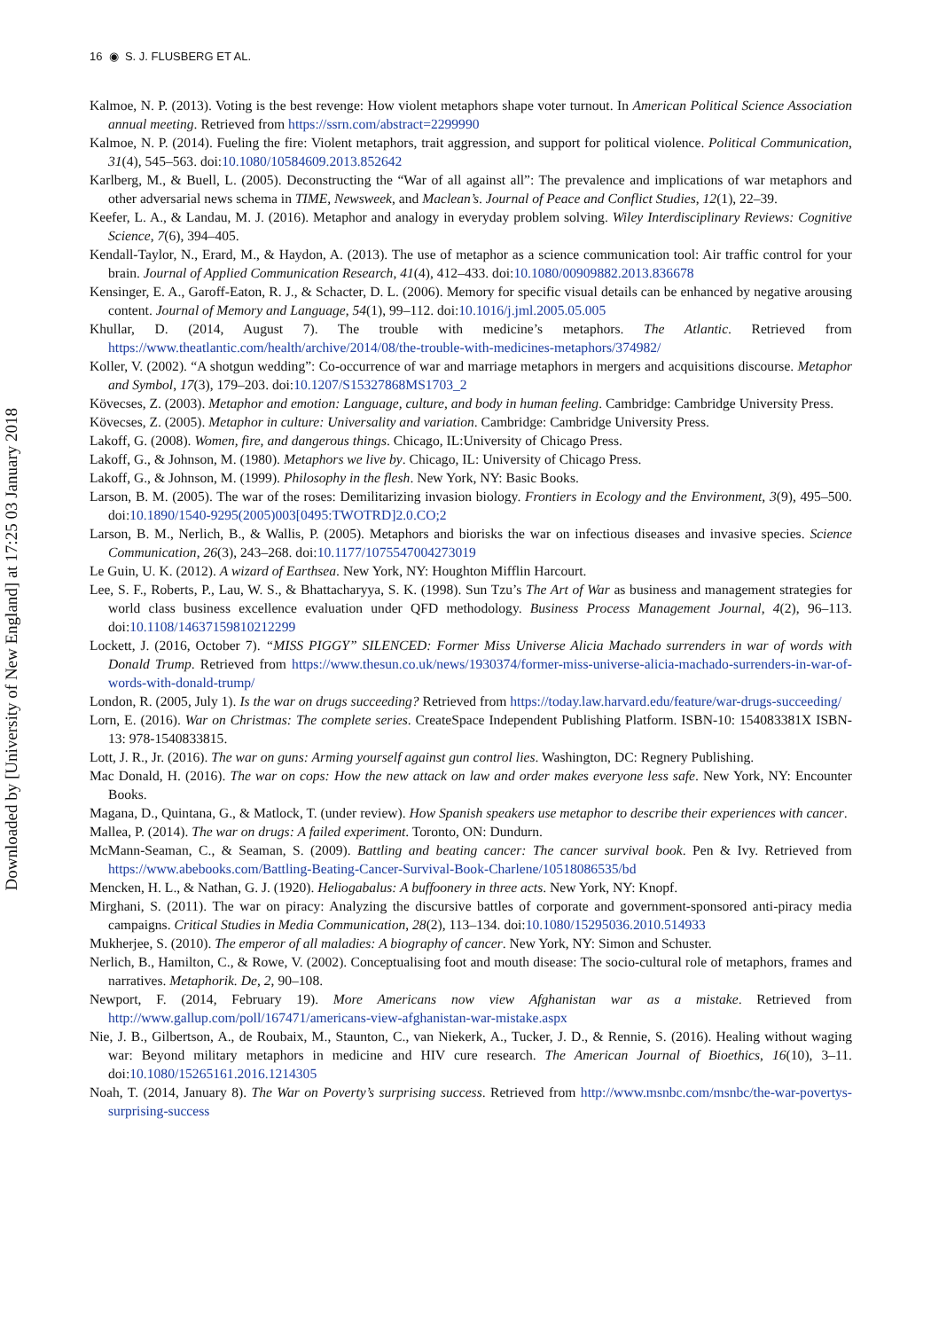16 ◉ S. J. FLUSBERG ET AL.
Downloaded by [University of New England] at 17:25 03 January 2018
Kalmoe, N. P. (2013). Voting is the best revenge: How violent metaphors shape voter turnout. In American Political Science Association annual meeting. Retrieved from https://ssrn.com/abstract=2299990
Kalmoe, N. P. (2014). Fueling the fire: Violent metaphors, trait aggression, and support for political violence. Political Communication, 31(4), 545–563. doi:10.1080/10584609.2013.852642
Karlberg, M., & Buell, L. (2005). Deconstructing the “War of all against all”: The prevalence and implications of war metaphors and other adversarial news schema in TIME, Newsweek, and Maclean’s. Journal of Peace and Conflict Studies, 12(1), 22–39.
Keefer, L. A., & Landau, M. J. (2016). Metaphor and analogy in everyday problem solving. Wiley Interdisciplinary Reviews: Cognitive Science, 7(6), 394–405.
Kendall-Taylor, N., Erard, M., & Haydon, A. (2013). The use of metaphor as a science communication tool: Air traffic control for your brain. Journal of Applied Communication Research, 41(4), 412–433. doi:10.1080/00909882.2013.836678
Kensinger, E. A., Garoff-Eaton, R. J., & Schacter, D. L. (2006). Memory for specific visual details can be enhanced by negative arousing content. Journal of Memory and Language, 54(1), 99–112. doi:10.1016/j.jml.2005.05.005
Khullar, D. (2014, August 7). The trouble with medicine’s metaphors. The Atlantic. Retrieved from https://www.theatlantic.com/health/archive/2014/08/the-trouble-with-medicines-metaphors/374982/
Koller, V. (2002). “A shotgun wedding”: Co-occurrence of war and marriage metaphors in mergers and acquisitions discourse. Metaphor and Symbol, 17(3), 179–203. doi:10.1207/S15327868MS1703_2
Kövecses, Z. (2003). Metaphor and emotion: Language, culture, and body in human feeling. Cambridge: Cambridge University Press.
Kövecses, Z. (2005). Metaphor in culture: Universality and variation. Cambridge: Cambridge University Press.
Lakoff, G. (2008). Women, fire, and dangerous things. Chicago, IL:University of Chicago Press.
Lakoff, G., & Johnson, M. (1980). Metaphors we live by. Chicago, IL: University of Chicago Press.
Lakoff, G., & Johnson, M. (1999). Philosophy in the flesh. New York, NY: Basic Books.
Larson, B. M. (2005). The war of the roses: Demilitarizing invasion biology. Frontiers in Ecology and the Environment, 3(9), 495–500. doi:10.1890/1540-9295(2005)003[0495:TWOTRD]2.0.CO;2
Larson, B. M., Nerlich, B., & Wallis, P. (2005). Metaphors and biorisks the war on infectious diseases and invasive species. Science Communication, 26(3), 243–268. doi:10.1177/1075547004273019
Le Guin, U. K. (2012). A wizard of Earthsea. New York, NY: Houghton Mifflin Harcourt.
Lee, S. F., Roberts, P., Lau, W. S., & Bhattacharyya, S. K. (1998). Sun Tzu’s The Art of War as business and management strategies for world class business excellence evaluation under QFD methodology. Business Process Management Journal, 4(2), 96–113. doi:10.1108/14637159810212299
Lockett, J. (2016, October 7). “MISS PIGGY” SILENCED: Former Miss Universe Alicia Machado surrenders in war of words with Donald Trump. Retrieved from https://www.thesun.co.uk/news/1930374/former-miss-universe-alicia-machado-surrenders-in-war-of-words-with-donald-trump/
London, R. (2005, July 1). Is the war on drugs succeeding? Retrieved from https://today.law.harvard.edu/feature/war-drugs-succeeding/
Lorn, E. (2016). War on Christmas: The complete series. CreateSpace Independent Publishing Platform. ISBN-10: 154083381X ISBN-13: 978-1540833815.
Lott, J. R., Jr. (2016). The war on guns: Arming yourself against gun control lies. Washington, DC: Regnery Publishing.
Mac Donald, H. (2016). The war on cops: How the new attack on law and order makes everyone less safe. New York, NY: Encounter Books.
Magana, D., Quintana, G., & Matlock, T. (under review). How Spanish speakers use metaphor to describe their experiences with cancer.
Mallea, P. (2014). The war on drugs: A failed experiment. Toronto, ON: Dundurn.
McMann-Seaman, C., & Seaman, S. (2009). Battling and beating cancer: The cancer survival book. Pen & Ivy. Retrieved from https://www.abebooks.com/Battling-Beating-Cancer-Survival-Book-Charlene/10518086535/bd
Mencken, H. L., & Nathan, G. J. (1920). Heliogabalus: A buffoonery in three acts. New York, NY: Knopf.
Mirghani, S. (2011). The war on piracy: Analyzing the discursive battles of corporate and government-sponsored anti-piracy media campaigns. Critical Studies in Media Communication, 28(2), 113–134. doi:10.1080/15295036.2010.514933
Mukherjee, S. (2010). The emperor of all maladies: A biography of cancer. New York, NY: Simon and Schuster.
Nerlich, B., Hamilton, C., & Rowe, V. (2002). Conceptualising foot and mouth disease: The socio-cultural role of metaphors, frames and narratives. Metaphorik. De, 2, 90–108.
Newport, F. (2014, February 19). More Americans now view Afghanistan war as a mistake. Retrieved from http://www.gallup.com/poll/167471/americans-view-afghanistan-war-mistake.aspx
Nie, J. B., Gilbertson, A., de Roubaix, M., Staunton, C., van Niekerk, A., Tucker, J. D., & Rennie, S. (2016). Healing without waging war: Beyond military metaphors in medicine and HIV cure research. The American Journal of Bioethics, 16(10), 3–11. doi:10.1080/15265161.2016.1214305
Noah, T. (2014, January 8). The War on Poverty’s surprising success. Retrieved from http://www.msnbc.com/msnbc/the-war-povertys-surprising-success